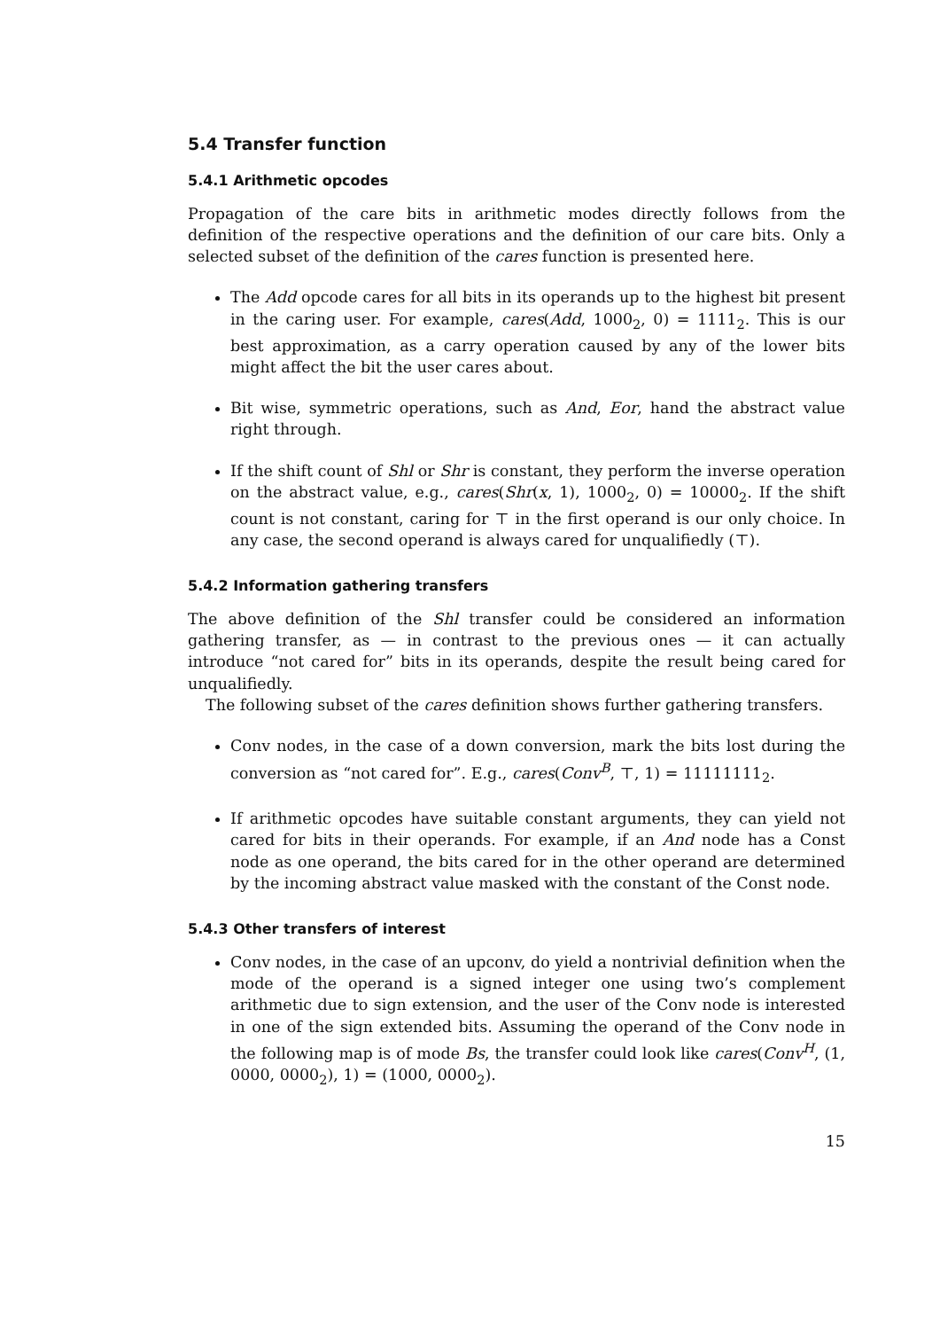5.4 Transfer function
5.4.1 Arithmetic opcodes
Propagation of the care bits in arithmetic modes directly follows from the definition of the respective operations and the definition of our care bits. Only a selected subset of the definition of the cares function is presented here.
The Add opcode cares for all bits in its operands up to the highest bit present in the caring user. For example, cares(Add, 1000<sub>2</sub>, 0) = 1111<sub>2</sub>. This is our best approximation, as a carry operation caused by any of the lower bits might affect the bit the user cares about.
Bit wise, symmetric operations, such as And, Eor, hand the abstract value right through.
If the shift count of Shl or Shr is constant, they perform the inverse operation on the abstract value, e.g., cares(Shr(x, 1), 1000<sub>2</sub>, 0) = 10000<sub>2</sub>. If the shift count is not constant, caring for ⊤ in the first operand is our only choice. In any case, the second operand is always cared for unqualifiedly (⊤).
5.4.2 Information gathering transfers
The above definition of the Shl transfer could be considered an information gathering transfer, as — in contrast to the previous ones — it can actually introduce “not cared for” bits in its operands, despite the result being cared for unqualifiedly.
The following subset of the cares definition shows further gathering transfers.
Conv nodes, in the case of a down conversion, mark the bits lost during the conversion as “not cared for”. E.g., cares(Conv<sup>B</sup>, ⊤, 1) = 11111111<sub>2</sub>.
If arithmetic opcodes have suitable constant arguments, they can yield not cared for bits in their operands. For example, if an And node has a Const node as one operand, the bits cared for in the other operand are determined by the incoming abstract value masked with the constant of the Const node.
5.4.3 Other transfers of interest
Conv nodes, in the case of an upconv, do yield a nontrivial definition when the mode of the operand is a signed integer one using two’s complement arithmetic due to sign extension, and the user of the Conv node is interested in one of the sign extended bits. Assuming the operand of the Conv node in the following map is of mode Bs, the transfer could look like cares(Conv<sup>H</sup>, (1, 0000, 0000<sub>2</sub>), 1) = (1000, 0000<sub>2</sub>).
15